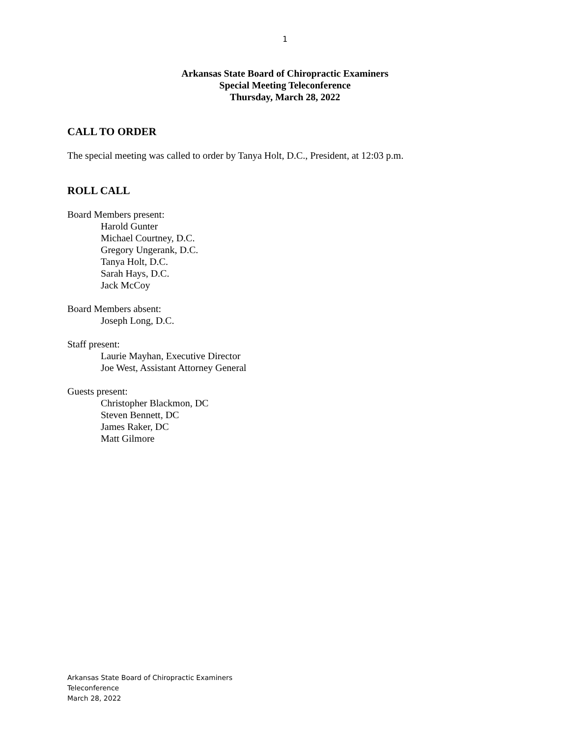1
Arkansas State Board of Chiropractic Examiners
Special Meeting Teleconference
Thursday, March 28, 2022
CALL TO ORDER
The special meeting was called to order by Tanya Holt, D.C., President, at 12:03 p.m.
ROLL CALL
Board Members present:
Harold Gunter
Michael Courtney, D.C.
Gregory Ungerank, D.C.
Tanya Holt, D.C.
Sarah Hays, D.C.
Jack McCoy
Board Members absent:
Joseph Long, D.C.
Staff present:
Laurie Mayhan, Executive Director
Joe West, Assistant Attorney General
Guests present:
Christopher Blackmon, DC
Steven Bennett, DC
James Raker, DC
Matt Gilmore
Arkansas State Board of Chiropractic Examiners
Teleconference
March 28, 2022